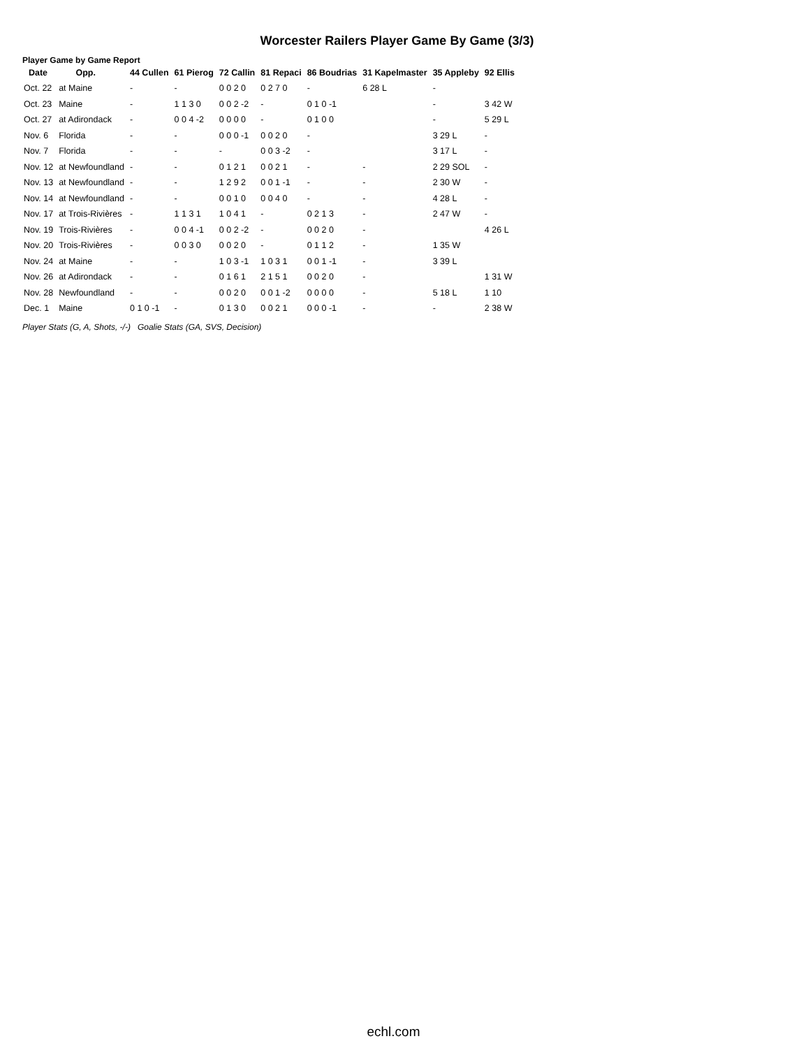Worcester Railers Player Game By Game (3/3)
Player Game by Game Report
| Date | Opp. | 44 Cullen | 61 Pierog | 72 Callin | 81 Repaci | 86 Boudrias | 31 Kapelmaster | 35 Appleby | 92 Ellis |
| --- | --- | --- | --- | --- | --- | --- | --- | --- | --- |
| Oct. 22 | at Maine | - | - | 0 0 2 0 | 0 2 7 0 | - | 6 28 L | - | |
| Oct. 23 | Maine | - | 1 1 3 0 | 0 0 2 -2 | - | 0 1 0 -1 | | - | 3 42 W |
| Oct. 27 | at Adirondack | - | 0 0 4 -2 | 0 0 0 0 | - | 0 1 0 0 | | - | 5 29 L |
| Nov. 6 | Florida | - | - | 0 0 0 -1 | 0 0 2 0 | - | | 3 29 L | - |
| Nov. 7 | Florida | - | - | - | 0 0 3 -2 | - | | 3 17 L | - |
| Nov. 12 | at Newfoundland | - | - | 0 1 2 1 | 0 0 2 1 | - | - | 2 29 SOL | - |
| Nov. 13 | at Newfoundland | - | - | 1 2 9 2 | 0 0 1 -1 | - | - | 2 30 W | - |
| Nov. 14 | at Newfoundland | - | - | 0 0 1 0 | 0 0 4 0 | - | - | 4 28 L | - |
| Nov. 17 | at Trois-Rivières | - | 1 1 3 1 | 1 0 4 1 | - | 0 2 1 3 | - | 2 47 W | - |
| Nov. 19 | Trois-Rivières | - | 0 0 4 -1 | 0 0 2 -2 | - | 0 0 2 0 | - | | 4 26 L |
| Nov. 20 | Trois-Rivières | - | 0 0 3 0 | 0 0 2 0 | - | 0 1 1 2 | - | 1 35 W | |
| Nov. 24 | at Maine | - | - | 1 0 3 -1 | 1 0 3 1 | 0 0 1 -1 | - | 3 39 L | |
| Nov. 26 | at Adirondack | - | - | 0 1 6 1 | 2 1 5 1 | 0 0 2 0 | - | | 1 31 W |
| Nov. 28 | Newfoundland | - | - | 0 0 2 0 | 0 0 1 -2 | 0 0 0 0 | - | 5 18 L | 1 10 |
| Dec. 1 | Maine | 0 1 0 -1 | - | 0 1 3 0 | 0 0 2 1 | 0 0 0 -1 | - | - | 2 38 W |
Player Stats (G, A, Shots, -/-) Goalie Stats (GA, SVS, Decision)
echl.com